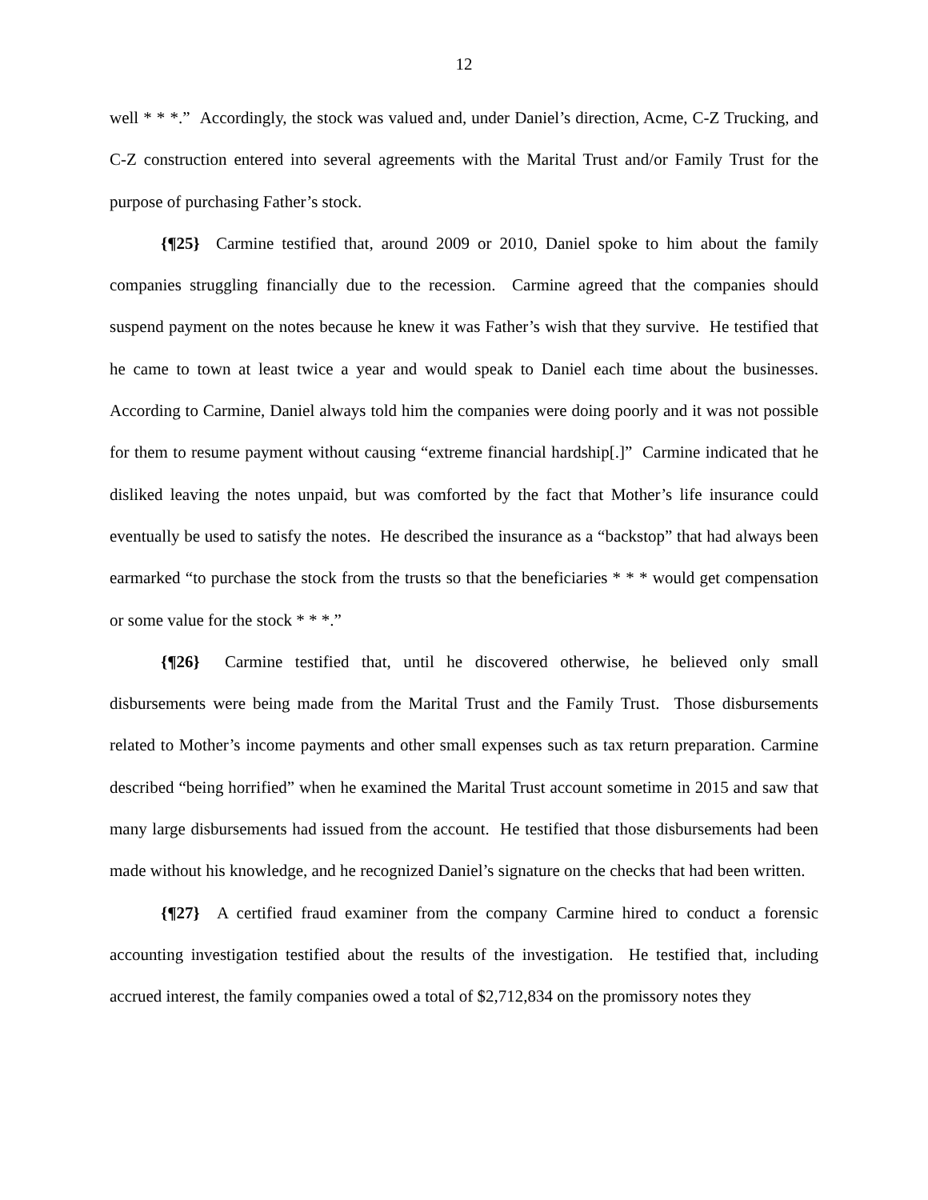12
well * * *.” Accordingly, the stock was valued and, under Daniel’s direction, Acme, C-Z Trucking, and C-Z construction entered into several agreements with the Marital Trust and/or Family Trust for the purpose of purchasing Father’s stock.
{¶25} Carmine testified that, around 2009 or 2010, Daniel spoke to him about the family companies struggling financially due to the recession. Carmine agreed that the companies should suspend payment on the notes because he knew it was Father’s wish that they survive. He testified that he came to town at least twice a year and would speak to Daniel each time about the businesses. According to Carmine, Daniel always told him the companies were doing poorly and it was not possible for them to resume payment without causing “extreme financial hardship[.]” Carmine indicated that he disliked leaving the notes unpaid, but was comforted by the fact that Mother’s life insurance could eventually be used to satisfy the notes. He described the insurance as a “backstop” that had always been earmarked “to purchase the stock from the trusts so that the beneficiaries * * * would get compensation or some value for the stock * * *.”
{¶26} Carmine testified that, until he discovered otherwise, he believed only small disbursements were being made from the Marital Trust and the Family Trust. Those disbursements related to Mother’s income payments and other small expenses such as tax return preparation. Carmine described “being horrified” when he examined the Marital Trust account sometime in 2015 and saw that many large disbursements had issued from the account. He testified that those disbursements had been made without his knowledge, and he recognized Daniel’s signature on the checks that had been written.
{¶27} A certified fraud examiner from the company Carmine hired to conduct a forensic accounting investigation testified about the results of the investigation. He testified that, including accrued interest, the family companies owed a total of $2,712,834 on the promissory notes they